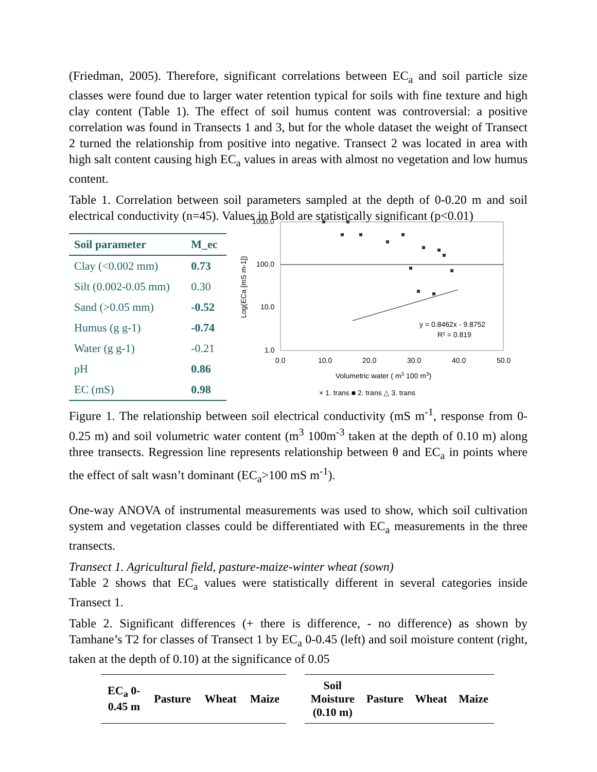(Friedman, 2005). Therefore, significant correlations between EC<sub>a</sub> and soil particle size classes were found due to larger water retention typical for soils with fine texture and high clay content (Table 1). The effect of soil humus content was controversial: a positive correlation was found in Transects 1 and 3, but for the whole dataset the weight of Transect 2 turned the relationship from positive into negative. Transect 2 was located in area with high salt content causing high EC<sub>a</sub> values in areas with almost no vegetation and low humus content.
Table 1. Correlation between soil parameters sampled at the depth of 0-0.20 m and soil electrical conductivity (n=45). Values in Bold are statistically significant (p<0.01)
| Soil parameter | M_ec |
| --- | --- |
| Clay (<0.002 mm) | 0.73 |
| Silt (0.002-0.05 mm) | 0.30 |
| Sand (>0.05 mm) | -0.52 |
| Humus (g g-1) | -0.74 |
| Water (g g-1) | -0.21 |
| pH | 0.86 |
| EC (mS) | 0.98 |
1000.0
100.0
10.0
1.0
0.0
10.0
20.0
30.0
40.0
50.0
Log(ECa [mS m-1])
Volumetric water ( m3 100 m3)
y = 0.8462x - 9.8752
R² = 0.819
× 1. trans ■ 2. trans △ 3. trans
Figure 1. The relationship between soil electrical conductivity (mS m<sup>-1</sup>, response from 0-0.25 m) and soil volumetric water content (m<sup>3</sup> 100m<sup>-3</sup> taken at the depth of 0.10 m) along three transects. Regression line represents relationship between θ and EC<sub>a</sub> in points where the effect of salt wasn’t dominant (EC<sub>a</sub>>100 mS m<sup>-1</sup>).
One-way ANOVA of instrumental measurements was used to show, which soil cultivation system and vegetation classes could be differentiated with EC<sub>a</sub> measurements in the three transects.
Transect 1. Agricultural field, pasture-maize-winter wheat (sown)
Table 2 shows that EC<sub>a</sub> values were statistically different in several categories inside Transect 1.
Table 2. Significant differences (+ there is difference, - no difference) as shown by Tamhane’s T2 for classes of Transect 1 by EC<sub>a</sub> 0-0.45 (left) and soil moisture content (right, taken at the depth of 0.10) at the significance of 0.05
| EC<sub>a</sub> 0- 0.45 m | Pasture | Wheat | Maize |
| Soil Moisture (0.10 m) | Pasture | Wheat | Maize |